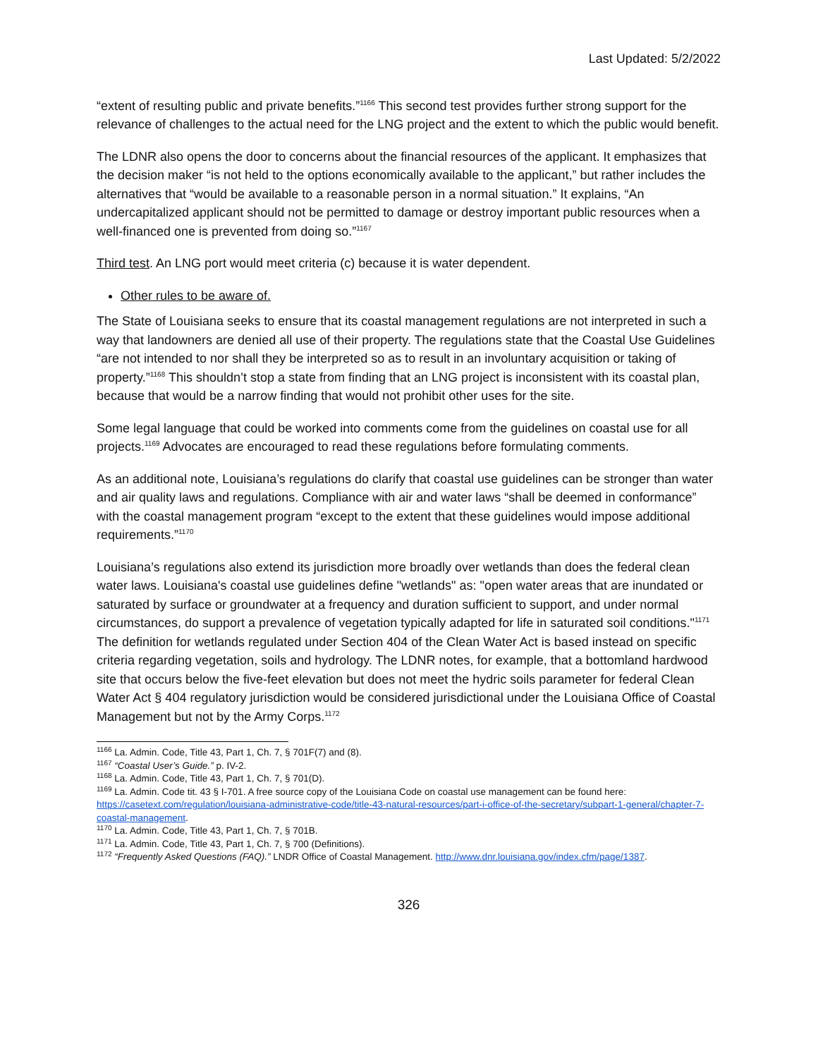Last Updated: 5/2/2022
“extent of resulting public and private benefits.”<sup>1166</sup> This second test provides further strong support for the relevance of challenges to the actual need for the LNG project and the extent to which the public would benefit.
The LDNR also opens the door to concerns about the financial resources of the applicant. It emphasizes that the decision maker “is not held to the options economically available to the applicant,” but rather includes the alternatives that “would be available to a reasonable person in a normal situation.” It explains, “An undercapitalized applicant should not be permitted to damage or destroy important public resources when a well-financed one is prevented from doing so.”<sup>1167</sup>
Third test. An LNG port would meet criteria (c) because it is water dependent.
Other rules to be aware of.
The State of Louisiana seeks to ensure that its coastal management regulations are not interpreted in such a way that landowners are denied all use of their property. The regulations state that the Coastal Use Guidelines “are not intended to nor shall they be interpreted so as to result in an involuntary acquisition or taking of property.”<sup>1168</sup> This shouldn’t stop a state from finding that an LNG project is inconsistent with its coastal plan, because that would be a narrow finding that would not prohibit other uses for the site.
Some legal language that could be worked into comments come from the guidelines on coastal use for all projects.<sup>1169</sup> Advocates are encouraged to read these regulations before formulating comments.
As an additional note, Louisiana’s regulations do clarify that coastal use guidelines can be stronger than water and air quality laws and regulations. Compliance with air and water laws “shall be deemed in conformance” with the coastal management program “except to the extent that these guidelines would impose additional requirements.”<sup>1170</sup>
Louisiana’s regulations also extend its jurisdiction more broadly over wetlands than does the federal clean water laws. Louisiana's coastal use guidelines define "wetlands" as: "open water areas that are inundated or saturated by surface or groundwater at a frequency and duration sufficient to support, and under normal circumstances, do support a prevalence of vegetation typically adapted for life in saturated soil conditions."<sup>1171</sup> The definition for wetlands regulated under Section 404 of the Clean Water Act is based instead on specific criteria regarding vegetation, soils and hydrology. The LDNR notes, for example, that a bottomland hardwood site that occurs below the five-feet elevation but does not meet the hydric soils parameter for federal Clean Water Act § 404 regulatory jurisdiction would be considered jurisdictional under the Louisiana Office of Coastal Management but not by the Army Corps.<sup>1172</sup>
<sup>1166</sup> La. Admin. Code, Title 43, Part 1, Ch. 7, § 701F(7) and (8).
<sup>1167</sup> “Coastal User’s Guide.” p. IV-2.
<sup>1168</sup> La. Admin. Code, Title 43, Part 1, Ch. 7, § 701(D).
<sup>1169</sup> La. Admin. Code tit. 43 § I-701. A free source copy of the Louisiana Code on coastal use management can be found here: https://casetext.com/regulation/louisiana-administrative-code/title-43-natural-resources/part-i-office-of-the-secretary/subpart-1-general/chapter-7-coastal-management.
<sup>1170</sup> La. Admin. Code, Title 43, Part 1, Ch. 7, § 701B.
<sup>1171</sup> La. Admin. Code, Title 43, Part 1, Ch. 7, § 700 (Definitions).
<sup>1172</sup> “Frequently Asked Questions (FAQ).” LNDR Office of Coastal Management. http://www.dnr.louisiana.gov/index.cfm/page/1387.
326